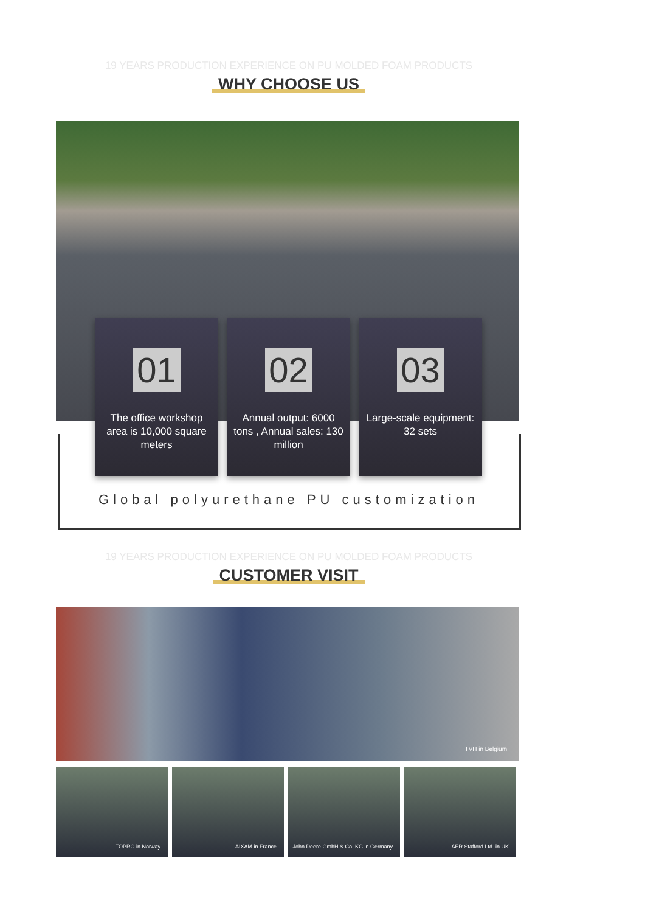19 YEARS PRODUCTION EXPERIENCE ON PU MOLDED FOAM PRODUCTS
WHY CHOOSE US
01
The office workshop area is 10,000 square meters
02
Annual output: 6000 tons , Annual sales: 130 million
03
Large-scale equipment: 32 sets
Global polyurethane PU customization
19 YEARS PRODUCTION EXPERIENCE ON PU MOLDED FOAM PRODUCTS
CUSTOMER VISIT
TVH in Belgium
TOPRO in Norway AIXAM in France John Deere GmbH & Co. KG in Germany
AER Stafford Ltd. in UK